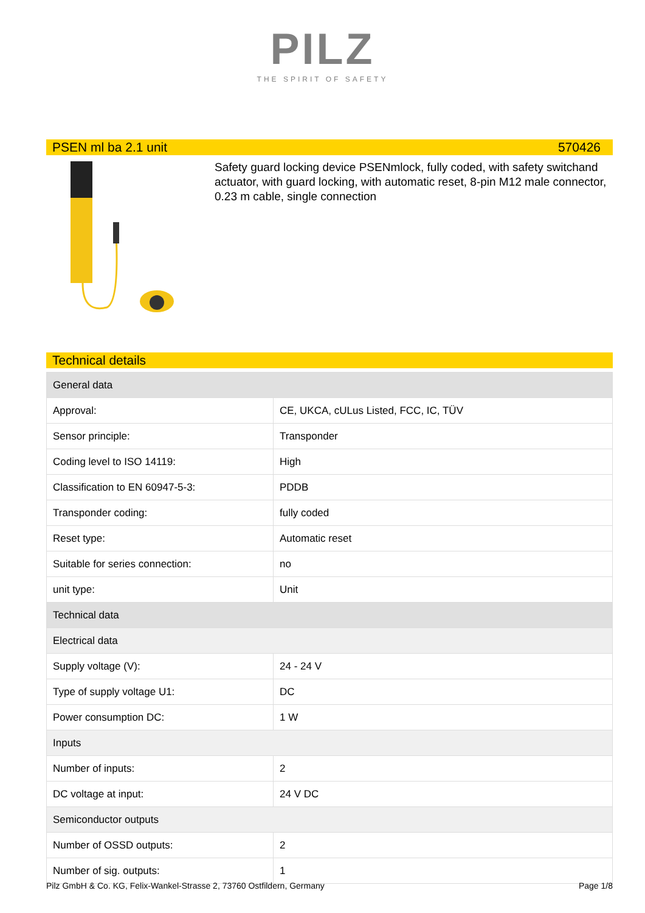PILZ
THE SPIRIT OF SAFETY
PSEN ml ba 2.1 unit 570426
Safety guard locking device PSENmlock, fully coded, with safety switchand actuator, with guard locking, with automatic reset, 8-pin M12 male connector, 0.23 m cable, single connection
Technical details
| General data | |
| Approval: | CE, UKCA, cULus Listed, FCC, IC, TÜV |
| Sensor principle: | Transponder |
| Coding level to ISO 14119: | High |
| Classification to EN 60947-5-3: | PDDB |
| Transponder coding: | fully coded |
| Reset type: | Automatic reset |
| Suitable for series connection: | no |
| unit type: | Unit |
| Technical data | |
| Electrical data | |
| Supply voltage (V): | 24 - 24 V |
| Type of supply voltage U1: | DC |
| Power consumption DC: | 1 W |
| Inputs | |
| Number of inputs: | 2 |
| DC voltage at input: | 24 V DC |
| Semiconductor outputs | |
| Number of OSSD outputs: | 2 |
| Number of sig. outputs: | 1 |
Pilz GmbH & Co. KG, Felix-Wankel-Strasse 2, 73760 Ostfildern, Germany Page 1/8